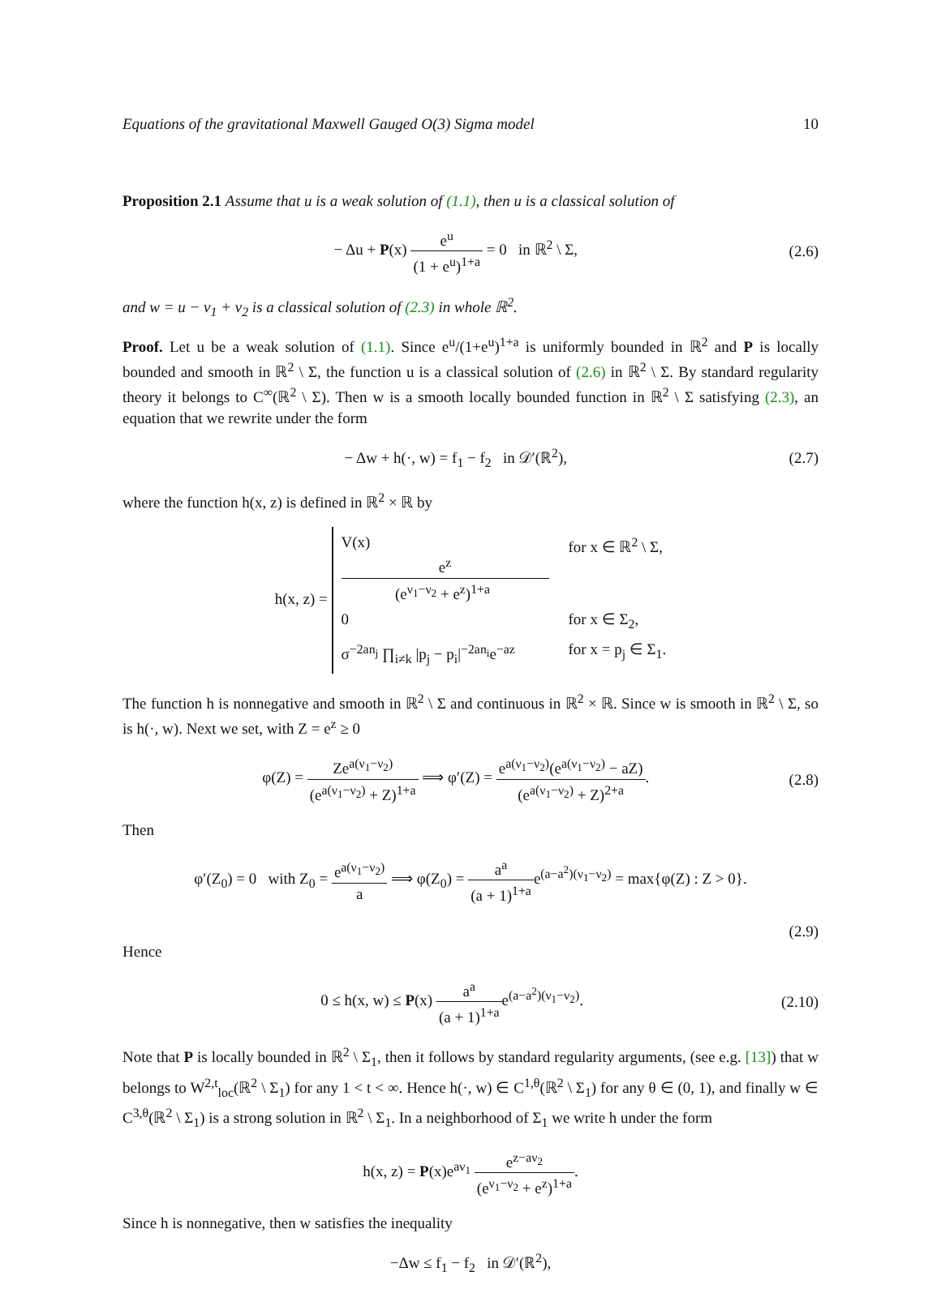Equations of the gravitational Maxwell Gauged O(3) Sigma model 10
Proposition 2.1 Assume that u is a weak solution of (1.1), then u is a classical solution of
− Δu + P(x) e<sup>u</sup> (1 + e<sup>u</sup>)<sup>1+a</sup> = 0 in ℝ<sup>2</sup> \ Σ, (2.6)
and w = u − ν<sub>1</sub> + ν<sub>2</sub> is a classical solution of (2.3) in whole ℝ<sup>2</sup>.
Proof. Let u be a weak solution of (1.1). Since e<sup>u</sup>/(1+e<sup>u</sup>)<sup>1+a</sup> is uniformly bounded in ℝ<sup>2</sup> and P is locally bounded and smooth in ℝ<sup>2</sup> \ Σ, the function u is a classical solution of (2.6) in ℝ<sup>2</sup> \ Σ. By standard regularity theory it belongs to C<sup>∞</sup>(ℝ<sup>2</sup> \ Σ). Then w is a smooth locally bounded function in ℝ<sup>2</sup> \ Σ satisfying (2.3), an equation that we rewrite under the form
− Δw + h(·, w) = f<sub>1</sub> − f<sub>2</sub> in 𝒟′(ℝ<sup>2</sup>), (2.7)
where the function h(x, z) is defined in ℝ<sup>2</sup> × ℝ by
h(x, z) =
V(x) e<sup>z</sup> (e<sup>ν<sub>1</sub>−ν<sub>2</sub></sup> + e<sup>z</sup>)<sup>1+a</sup> for x ∈ ℝ<sup>2</sup> \ Σ,
0 for x ∈ Σ<sub>2</sub>,
σ<sup>−2an<sub>j</sub></sup> ∏<sub>i≠k</sub> |p<sub>j</sub> − p<sub>i</sub>|<sup>−2an<sub>i</sub></sup>e<sup>−az</sup> for x = p<sub>j</sub> ∈ Σ<sub>1</sub>.
The function h is nonnegative and smooth in ℝ<sup>2</sup> \ Σ and continuous in ℝ<sup>2</sup> × ℝ. Since w is smooth in ℝ<sup>2</sup> \ Σ, so is h(·, w). Next we set, with Z = e<sup>z</sup> ≥ 0
φ(Z) = Ze<sup>a(ν<sub>1</sub>−ν<sub>2</sub>)</sup> (e<sup>a(ν<sub>1</sub>−ν<sub>2</sub>)</sup> + Z)<sup>1+a</sup> ⟹ φ′(Z) = e<sup>a(ν<sub>1</sub>−ν<sub>2</sub>)</sup>(e<sup>a(ν<sub>1</sub>−ν<sub>2</sub>)</sup> − aZ) (e<sup>a(ν<sub>1</sub>−ν<sub>2</sub>)</sup> + Z)<sup>2+a</sup>. (2.8)
Then
φ′(Z<sub>0</sub>) = 0 with Z<sub>0</sub> = e<sup>a(ν<sub>1</sub>−ν<sub>2</sub>)</sup> a ⟹ φ(Z<sub>0</sub>) = a<sup>a</sup> (a + 1)<sup>1+a</sup>e<sup>(a−a<sup>2</sup>)(ν<sub>1</sub>−ν<sub>2</sub>)</sup> = max{φ(Z) : Z > 0}.
(2.9)
Hence
0 ≤ h(x, w) ≤ P(x) a<sup>a</sup> (a + 1)<sup>1+a</sup>e<sup>(a−a<sup>2</sup>)(ν<sub>1</sub>−ν<sub>2</sub>)</sup>. (2.10)
Note that P is locally bounded in ℝ<sup>2</sup> \ Σ<sub>1</sub>, then it follows by standard regularity arguments, (see e.g. [13]) that w belongs to W<sup>2,t</sup><sub>loc</sub>(ℝ<sup>2</sup> \ Σ<sub>1</sub>) for any 1 < t < ∞. Hence h(·, w) ∈ C<sup>1,θ</sup>(ℝ<sup>2</sup> \ Σ<sub>1</sub>) for any θ ∈ (0, 1), and finally w ∈ C<sup>3,θ</sup>(ℝ<sup>2</sup> \ Σ<sub>1</sub>) is a strong solution in ℝ<sup>2</sup> \ Σ<sub>1</sub>. In a neighborhood of Σ<sub>1</sub> we write h under the form
h(x, z) = P(x)e<sup>aν<sub>1</sub></sup> e<sup>z−aν<sub>2</sub></sup> (e<sup>ν<sub>1</sub>−ν<sub>2</sub></sup> + e<sup>z</sup>)<sup>1+a</sup>.
Since h is nonnegative, then w satisfies the inequality
−Δw ≤ f<sub>1</sub> − f<sub>2</sub> in 𝒟′(ℝ<sup>2</sup>),